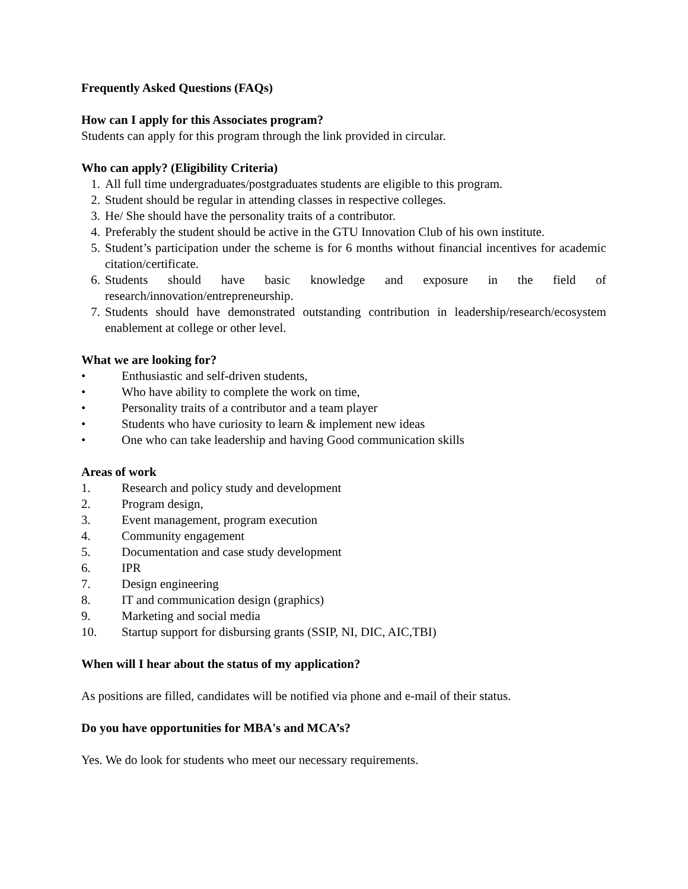Frequently Asked Questions (FAQs)
How can I apply for this Associates program?
Students can apply for this program through the link provided in circular.
Who can apply? (Eligibility Criteria)
1. All full time undergraduates/postgraduates students are eligible to this program.
2. Student should be regular in attending classes in respective colleges.
3. He/ She should have the personality traits of a contributor.
4. Preferably the student should be active in the GTU Innovation Club of his own institute.
5. Student’s participation under the scheme is for 6 months without financial incentives for academic citation/certificate.
6. Students should have basic knowledge and exposure in the field of research/innovation/entrepreneurship.
7. Students should have demonstrated outstanding contribution in leadership/research/ecosystem enablement at college or other level.
What we are looking for?
• Enthusiastic and self-driven students,
• Who have ability to complete the work on time,
• Personality traits of a contributor and a team player
• Students who have curiosity to learn & implement new ideas
• One who can take leadership and having Good communication skills
Areas of work
1. Research and policy study and development
2. Program design,
3. Event management, program execution
4. Community engagement
5. Documentation and case study development
6. IPR
7. Design engineering
8. IT and communication design (graphics)
9. Marketing and social media
10. Startup support for disbursing grants (SSIP, NI, DIC, AIC,TBI)
When will I hear about the status of my application?
As positions are filled, candidates will be notified via phone and e-mail of their status.
Do you have opportunities for MBA's and MCA’s?
Yes. We do look for students who meet our necessary requirements.